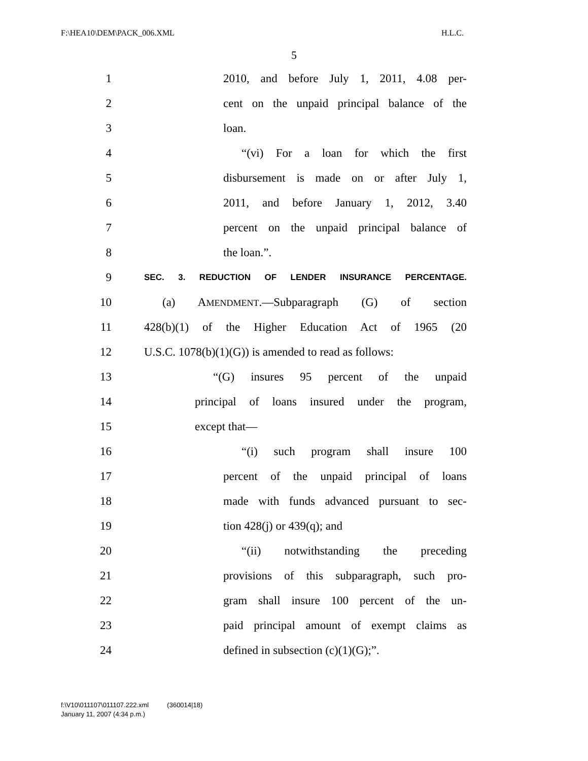F:\HEA10\DEM\PACK_006.XML H.L.C.
5
1 2010, and before July 1, 2011, 4.08 per-
2 cent on the unpaid principal balance of the
3 loan.
4 “(vi) For a loan for which the first
5 disbursement is made on or after July 1,
6 2011, and before January 1, 2012, 3.40
7 percent on the unpaid principal balance of
8 the loan.”.
9 SEC. 3. REDUCTION OF LENDER INSURANCE PERCENTAGE.
10 (a) AMENDMENT.—Subparagraph (G) of section
11 428(b)(1) of the Higher Education Act of 1965 (20
12 U.S.C. 1078(b)(1)(G)) is amended to read as follows:
13 “(G) insures 95 percent of the unpaid
14 principal of loans insured under the program,
15 except that—
16 “(i) such program shall insure 100
17 percent of the unpaid principal of loans
18 made with funds advanced pursuant to sec-
19 tion 428(j) or 439(q); and
20 “(ii) notwithstanding the preceding
21 provisions of this subparagraph, such pro-
22 gram shall insure 100 percent of the un-
23 paid principal amount of exempt claims as
24 defined in subsection (c)(1)(G);”.
f:\V10\011107\011107.222.xml (360014|18)
January 11, 2007 (4:34 p.m.)